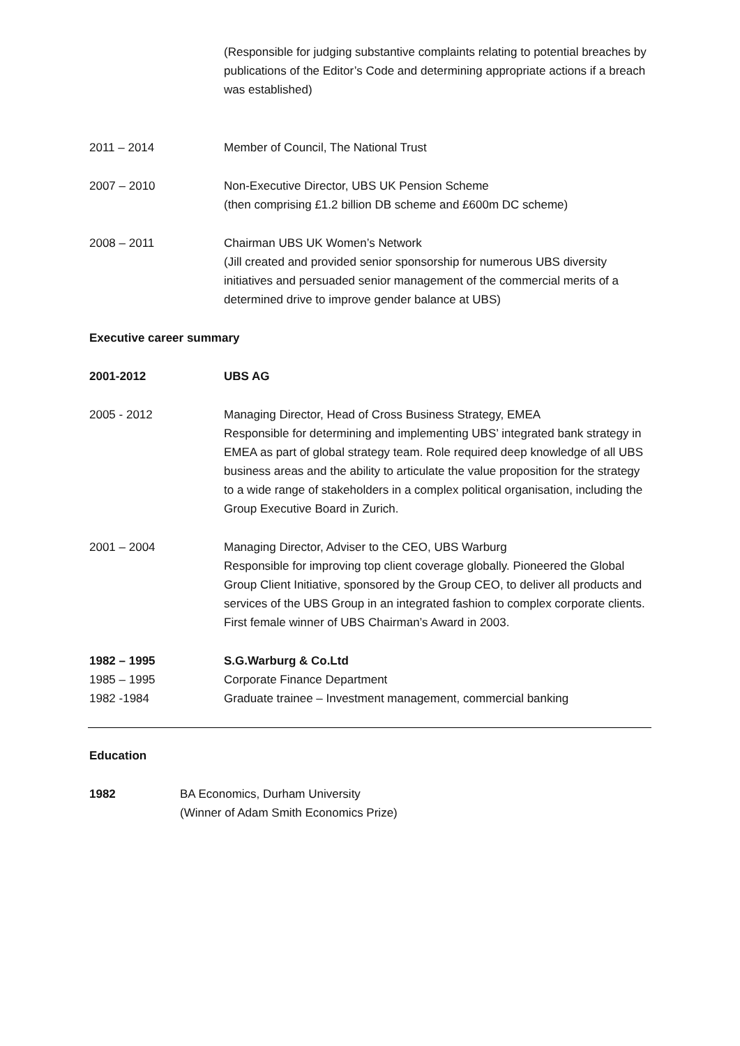(Responsible for judging substantive complaints relating to potential breaches by publications of the Editor’s Code and determining appropriate actions if a breach was established)
2011 – 2014 Member of Council, The National Trust
2007 – 2010 Non-Executive Director, UBS UK Pension Scheme
(then comprising £1.2 billion DB scheme and £600m DC scheme)
2008 – 2011 Chairman UBS UK Women’s Network
(Jill created and provided senior sponsorship for numerous UBS diversity initiatives and persuaded senior management of the commercial merits of a determined drive to improve gender balance at UBS)
Executive career summary
2001-2012 UBS AG
2005 - 2012 Managing Director, Head of Cross Business Strategy, EMEA
Responsible for determining and implementing UBS’ integrated bank strategy in EMEA as part of global strategy team. Role required deep knowledge of all UBS business areas and the ability to articulate the value proposition for the strategy to a wide range of stakeholders in a complex political organisation, including the Group Executive Board in Zurich.
2001 – 2004 Managing Director, Adviser to the CEO, UBS Warburg
Responsible for improving top client coverage globally. Pioneered the Global Group Client Initiative, sponsored by the Group CEO, to deliver all products and services of the UBS Group in an integrated fashion to complex corporate clients. First female winner of UBS Chairman’s Award in 2003.
1982 – 1995 S.G.Warburg & Co.Ltd
1985 – 1995 Corporate Finance Department
1982 -1984 Graduate trainee – Investment management, commercial banking
Education
1982 BA Economics, Durham University
(Winner of Adam Smith Economics Prize)